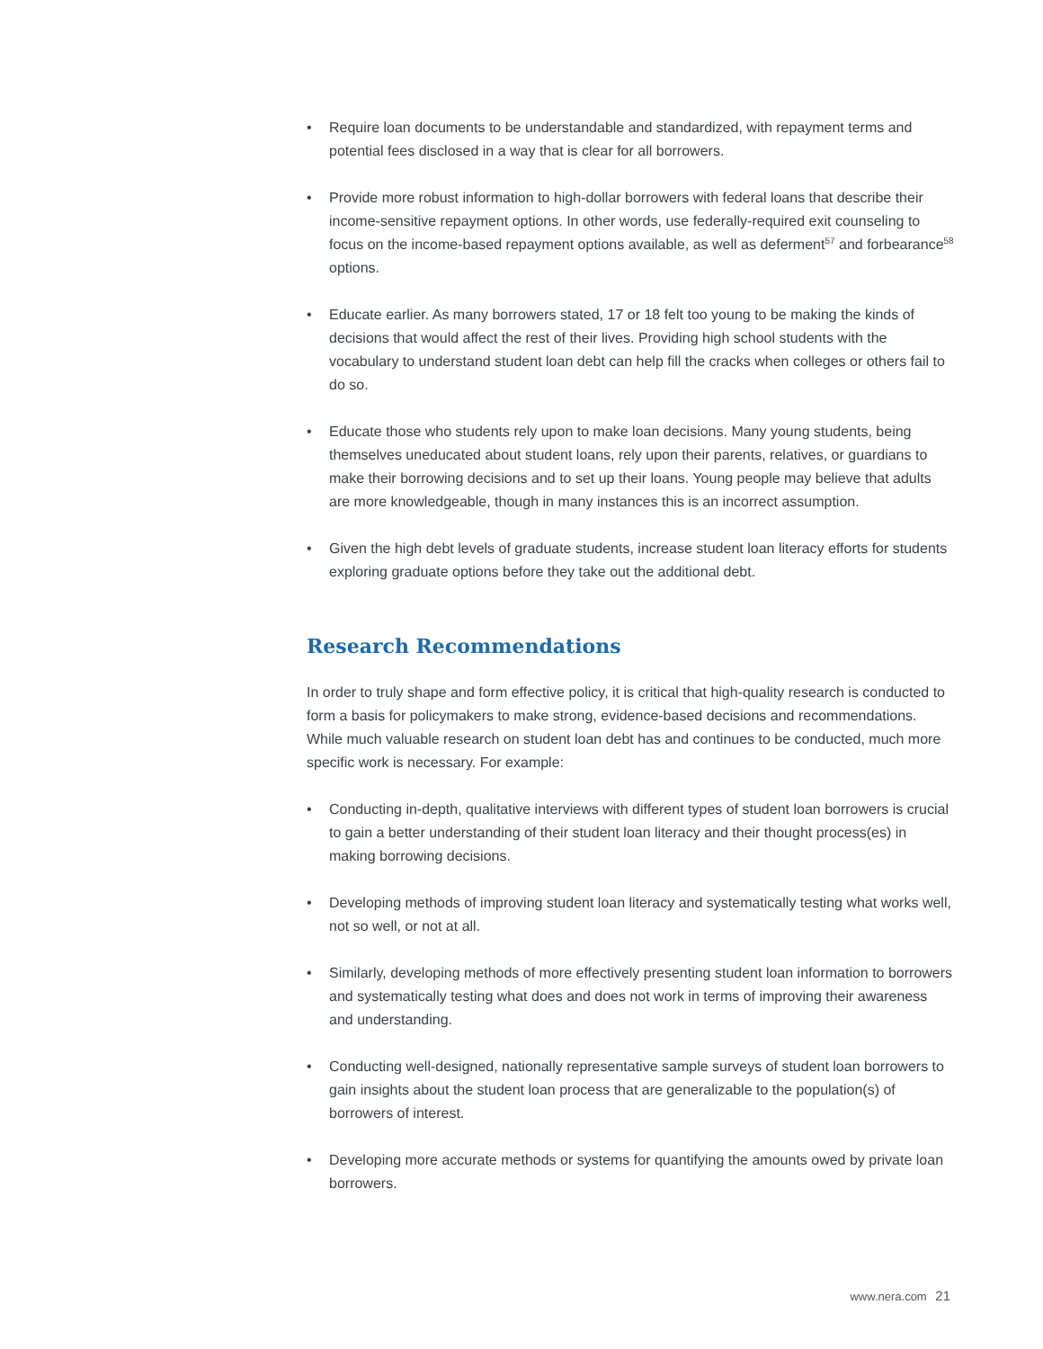• Require loan documents to be understandable and standardized, with repayment terms and potential fees disclosed in a way that is clear for all borrowers.
• Provide more robust information to high-dollar borrowers with federal loans that describe their income-sensitive repayment options. In other words, use federally-required exit counseling to focus on the income-based repayment options available, as well as deferment<sup>57</sup> and forbearance<sup>58</sup> options.
• Educate earlier. As many borrowers stated, 17 or 18 felt too young to be making the kinds of decisions that would affect the rest of their lives. Providing high school students with the vocabulary to understand student loan debt can help fill the cracks when colleges or others fail to do so.
• Educate those who students rely upon to make loan decisions. Many young students, being themselves uneducated about student loans, rely upon their parents, relatives, or guardians to make their borrowing decisions and to set up their loans. Young people may believe that adults are more knowledgeable, though in many instances this is an incorrect assumption.
• Given the high debt levels of graduate students, increase student loan literacy efforts for students exploring graduate options before they take out the additional debt.
Research Recommendations
In order to truly shape and form effective policy, it is critical that high-quality research is conducted to form a basis for policymakers to make strong, evidence-based decisions and recommendations. While much valuable research on student loan debt has and continues to be conducted, much more specific work is necessary. For example:
• Conducting in-depth, qualitative interviews with different types of student loan borrowers is crucial to gain a better understanding of their student loan literacy and their thought process(es) in making borrowing decisions.
• Developing methods of improving student loan literacy and systematically testing what works well, not so well, or not at all.
• Similarly, developing methods of more effectively presenting student loan information to borrowers and systematically testing what does and does not work in terms of improving their awareness and understanding.
• Conducting well-designed, nationally representative sample surveys of student loan borrowers to gain insights about the student loan process that are generalizable to the population(s) of borrowers of interest.
• Developing more accurate methods or systems for quantifying the amounts owed by private loan borrowers.
www.nera.com 21